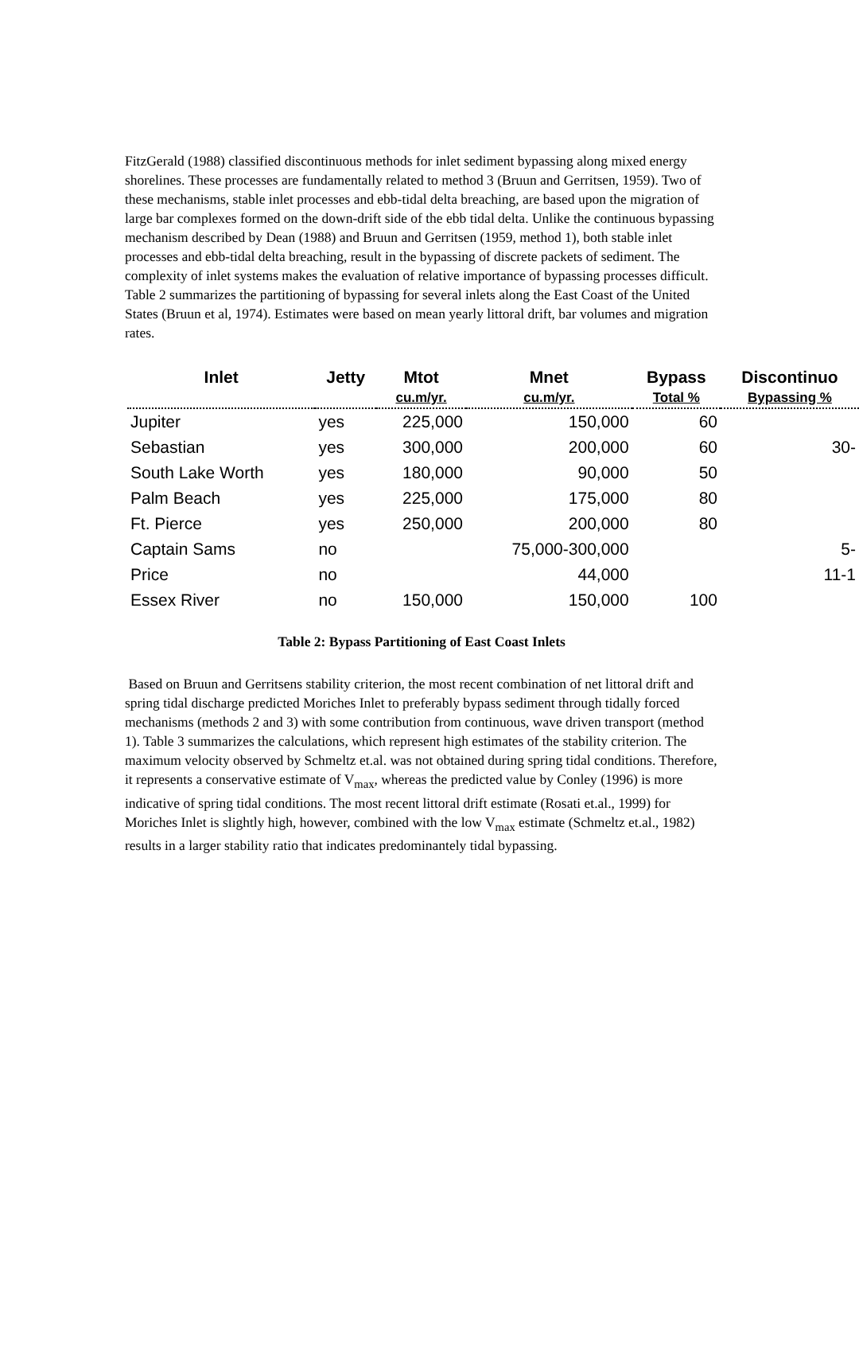FitzGerald (1988) classified discontinuous methods for inlet sediment bypassing along mixed energy shorelines. These processes are fundamentally related to method 3 (Bruun and Gerritsen, 1959). Two of these mechanisms, stable inlet processes and ebb-tidal delta breaching, are based upon the migration of large bar complexes formed on the down-drift side of the ebb tidal delta. Unlike the continuous bypassing mechanism described by Dean (1988) and Bruun and Gerritsen (1959, method 1), both stable inlet processes and ebb-tidal delta breaching, result in the bypassing of discrete packets of sediment. The complexity of inlet systems makes the evaluation of relative importance of bypassing processes difficult. Table 2 summarizes the partitioning of bypassing for several inlets along the East Coast of the United States (Bruun et al, 1974). Estimates were based on mean yearly littoral drift, bar volumes and migration rates.
| Inlet | Jetty | Mtot | Mnet | Bypass | Discontinuo |
| --- | --- | --- | --- | --- | --- |
| | | cu.m/yr. | cu.m/yr. | Total % | Bypassing % |
| Jupiter | yes | 225,000 | 150,000 | 60 | |
| Sebastian | yes | 300,000 | 200,000 | 60 | 30- |
| South Lake Worth | yes | 180,000 | 90,000 | 50 | |
| Palm Beach | yes | 225,000 | 175,000 | 80 | |
| Ft. Pierce | yes | 250,000 | 200,000 | 80 | |
| Captain Sams | no | | 75,000-300,000 | | 5- |
| Price | no | | 44,000 | | 11-1 |
| Essex River | no | 150,000 | 150,000 | 100 | |
Table 2: Bypass Partitioning of East Coast Inlets
Based on Bruun and Gerritsens stability criterion, the most recent combination of net littoral drift and spring tidal discharge predicted Moriches Inlet to preferably bypass sediment through tidally forced mechanisms (methods 2 and 3) with some contribution from continuous, wave driven transport (method 1). Table 3 summarizes the calculations, which represent high estimates of the stability criterion. The maximum velocity observed by Schmeltz et.al. was not obtained during spring tidal conditions. Therefore, it represents a conservative estimate of V<sub>max</sub>, whereas the predicted value by Conley (1996) is more indicative of spring tidal conditions. The most recent littoral drift estimate (Rosati et.al., 1999) for Moriches Inlet is slightly high, however, combined with the low V<sub>max</sub> estimate (Schmeltz et.al., 1982) results in a larger stability ratio that indicates predominantely tidal bypassing.